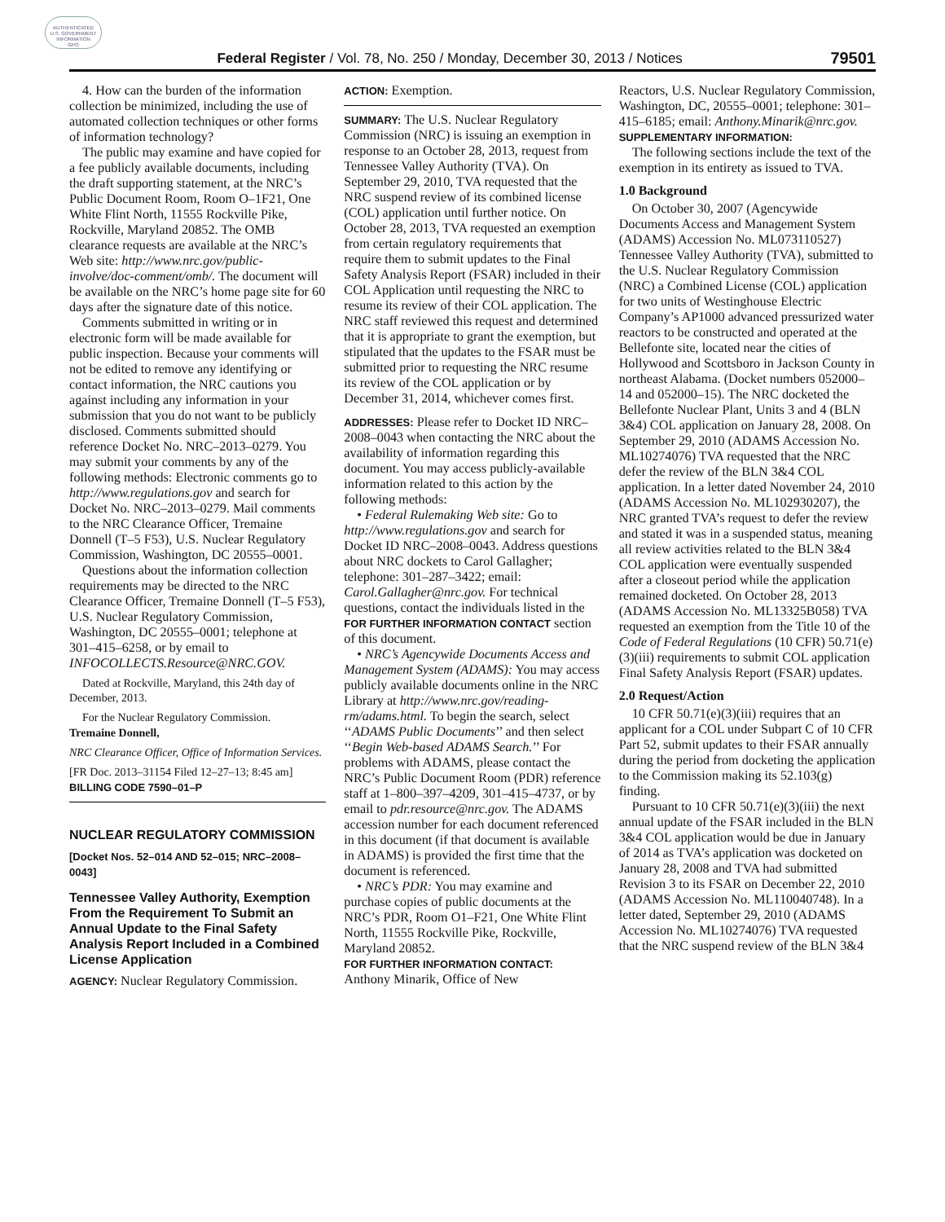AUTHENTICATED
U.S. GOVERNMENT
INFORMATION
GPO
Federal Register / Vol. 78, No. 250 / Monday, December 30, 2013 / Notices
79501
4. How can the burden of the information collection be minimized, including the use of automated collection techniques or other forms of information technology?
The public may examine and have copied for a fee publicly available documents, including the draft supporting statement, at the NRC’s Public Document Room, Room O–1F21, One White Flint North, 11555 Rockville Pike, Rockville, Maryland 20852. The OMB clearance requests are available at the NRC’s Web site: http://www.nrc.gov/public-involve/doc-comment/omb/. The document will be available on the NRC’s home page site for 60 days after the signature date of this notice.
Comments submitted in writing or in electronic form will be made available for public inspection. Because your comments will not be edited to remove any identifying or contact information, the NRC cautions you against including any information in your submission that you do not want to be publicly disclosed. Comments submitted should reference Docket No. NRC–2013–0279. You may submit your comments by any of the following methods: Electronic comments go to http://www.regulations.gov and search for Docket No. NRC–2013–0279. Mail comments to the NRC Clearance Officer, Tremaine Donnell (T–5 F53), U.S. Nuclear Regulatory Commission, Washington, DC 20555–0001.
Questions about the information collection requirements may be directed to the NRC Clearance Officer, Tremaine Donnell (T–5 F53), U.S. Nuclear Regulatory Commission, Washington, DC 20555–0001; telephone at 301–415–6258, or by email to INFOCOLLECTS.Resource@NRC.GOV.
Dated at Rockville, Maryland, this 24th day of December, 2013.
For the Nuclear Regulatory Commission.
Tremaine Donnell,
NRC Clearance Officer, Office of Information Services.
[FR Doc. 2013–31154 Filed 12–27–13; 8:45 am]
BILLING CODE 7590–01–P
NUCLEAR REGULATORY COMMISSION
[Docket Nos. 52–014 AND 52–015; NRC–2008–0043]
Tennessee Valley Authority, Exemption From the Requirement To Submit an Annual Update to the Final Safety Analysis Report Included in a Combined License Application
AGENCY: Nuclear Regulatory Commission.
ACTION: Exemption.
SUMMARY: The U.S. Nuclear Regulatory Commission (NRC) is issuing an exemption in response to an October 28, 2013, request from Tennessee Valley Authority (TVA). On September 29, 2010, TVA requested that the NRC suspend review of its combined license (COL) application until further notice. On October 28, 2013, TVA requested an exemption from certain regulatory requirements that require them to submit updates to the Final Safety Analysis Report (FSAR) included in their COL Application until requesting the NRC to resume its review of their COL application. The NRC staff reviewed this request and determined that it is appropriate to grant the exemption, but stipulated that the updates to the FSAR must be submitted prior to requesting the NRC resume its review of the COL application or by December 31, 2014, whichever comes first.
ADDRESSES: Please refer to Docket ID NRC–2008–0043 when contacting the NRC about the availability of information regarding this document. You may access publicly-available information related to this action by the following methods:
• Federal Rulemaking Web site: Go to http://www.regulations.gov and search for Docket ID NRC–2008–0043. Address questions about NRC dockets to Carol Gallagher; telephone: 301–287–3422; email: Carol.Gallagher@nrc.gov. For technical questions, contact the individuals listed in the FOR FURTHER INFORMATION CONTACT section of this document.
• NRC’s Agencywide Documents Access and Management System (ADAMS): You may access publicly available documents online in the NRC Library at http://www.nrc.gov/reading-rm/adams.html. To begin the search, select ‘‘ADAMS Public Documents’’ and then select ‘‘Begin Web-based ADAMS Search.’’ For problems with ADAMS, please contact the NRC’s Public Document Room (PDR) reference staff at 1–800–397–4209, 301–415–4737, or by email to pdr.resource@nrc.gov. The ADAMS accession number for each document referenced in this document (if that document is available in ADAMS) is provided the first time that the document is referenced.
• NRC’s PDR: You may examine and purchase copies of public documents at the NRC’s PDR, Room O1–F21, One White Flint North, 11555 Rockville Pike, Rockville, Maryland 20852.
FOR FURTHER INFORMATION CONTACT: Anthony Minarik, Office of New
Reactors, U.S. Nuclear Regulatory Commission, Washington, DC, 20555–0001; telephone: 301–415–6185; email: Anthony.Minarik@nrc.gov.
SUPPLEMENTARY INFORMATION:
The following sections include the text of the exemption in its entirety as issued to TVA.
1.0 Background
On October 30, 2007 (Agencywide Documents Access and Management System (ADAMS) Accession No. ML073110527) Tennessee Valley Authority (TVA), submitted to the U.S. Nuclear Regulatory Commission (NRC) a Combined License (COL) application for two units of Westinghouse Electric Company’s AP1000 advanced pressurized water reactors to be constructed and operated at the Bellefonte site, located near the cities of Hollywood and Scottsboro in Jackson County in northeast Alabama. (Docket numbers 052000–14 and 052000–15). The NRC docketed the Bellefonte Nuclear Plant, Units 3 and 4 (BLN 3&4) COL application on January 28, 2008. On September 29, 2010 (ADAMS Accession No. ML10274076) TVA requested that the NRC defer the review of the BLN 3&4 COL application. In a letter dated November 24, 2010 (ADAMS Accession No. ML102930207), the NRC granted TVA’s request to defer the review and stated it was in a suspended status, meaning all review activities related to the BLN 3&4 COL application were eventually suspended after a closeout period while the application remained docketed. On October 28, 2013 (ADAMS Accession No. ML13325B058) TVA requested an exemption from the Title 10 of the Code of Federal Regulations (10 CFR) 50.71(e)(3)(iii) requirements to submit COL application Final Safety Analysis Report (FSAR) updates.
2.0 Request/Action
10 CFR 50.71(e)(3)(iii) requires that an applicant for a COL under Subpart C of 10 CFR Part 52, submit updates to their FSAR annually during the period from docketing the application to the Commission making its 52.103(g) finding.
Pursuant to 10 CFR 50.71(e)(3)(iii) the next annual update of the FSAR included in the BLN 3&4 COL application would be due in January of 2014 as TVA’s application was docketed on January 28, 2008 and TVA had submitted Revision 3 to its FSAR on December 22, 2010 (ADAMS Accession No. ML110040748). In a letter dated, September 29, 2010 (ADAMS Accession No. ML10274076) TVA requested that the NRC suspend review of the BLN 3&4